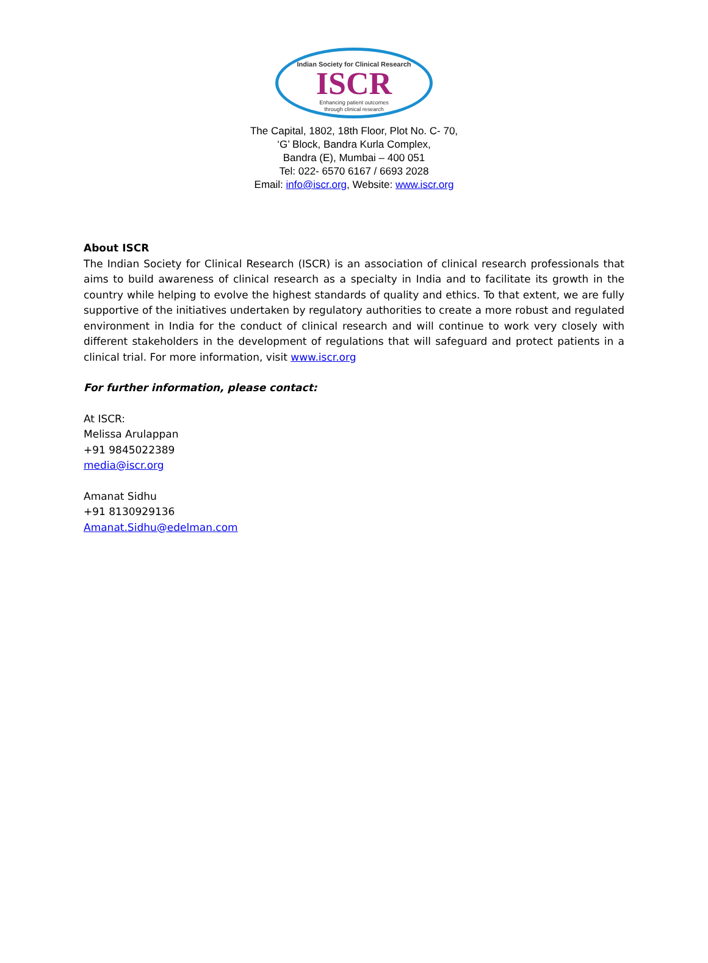Indian Society for Clinical Research
ISCR
Enhancing patient outcomes
through clinical research
The Capital, 1802, 18th Floor, Plot No. C- 70,
‘G’ Block, Bandra Kurla Complex,
Bandra (E), Mumbai – 400 051
Tel: 022- 6570 6167 / 6693 2028
Email: info@iscr.org, Website: www.iscr.org
About ISCR
The Indian Society for Clinical Research (ISCR) is an association of clinical research professionals that aims to build awareness of clinical research as a specialty in India and to facilitate its growth in the country while helping to evolve the highest standards of quality and ethics. To that extent, we are fully supportive of the initiatives undertaken by regulatory authorities to create a more robust and regulated environment in India for the conduct of clinical research and will continue to work very closely with different stakeholders in the development of regulations that will safeguard and protect patients in a clinical trial. For more information, visit www.iscr.org
For further information, please contact:
At ISCR:
Melissa Arulappan
+91 9845022389
media@iscr.org
Amanat Sidhu
+91 8130929136
Amanat.Sidhu@edelman.com